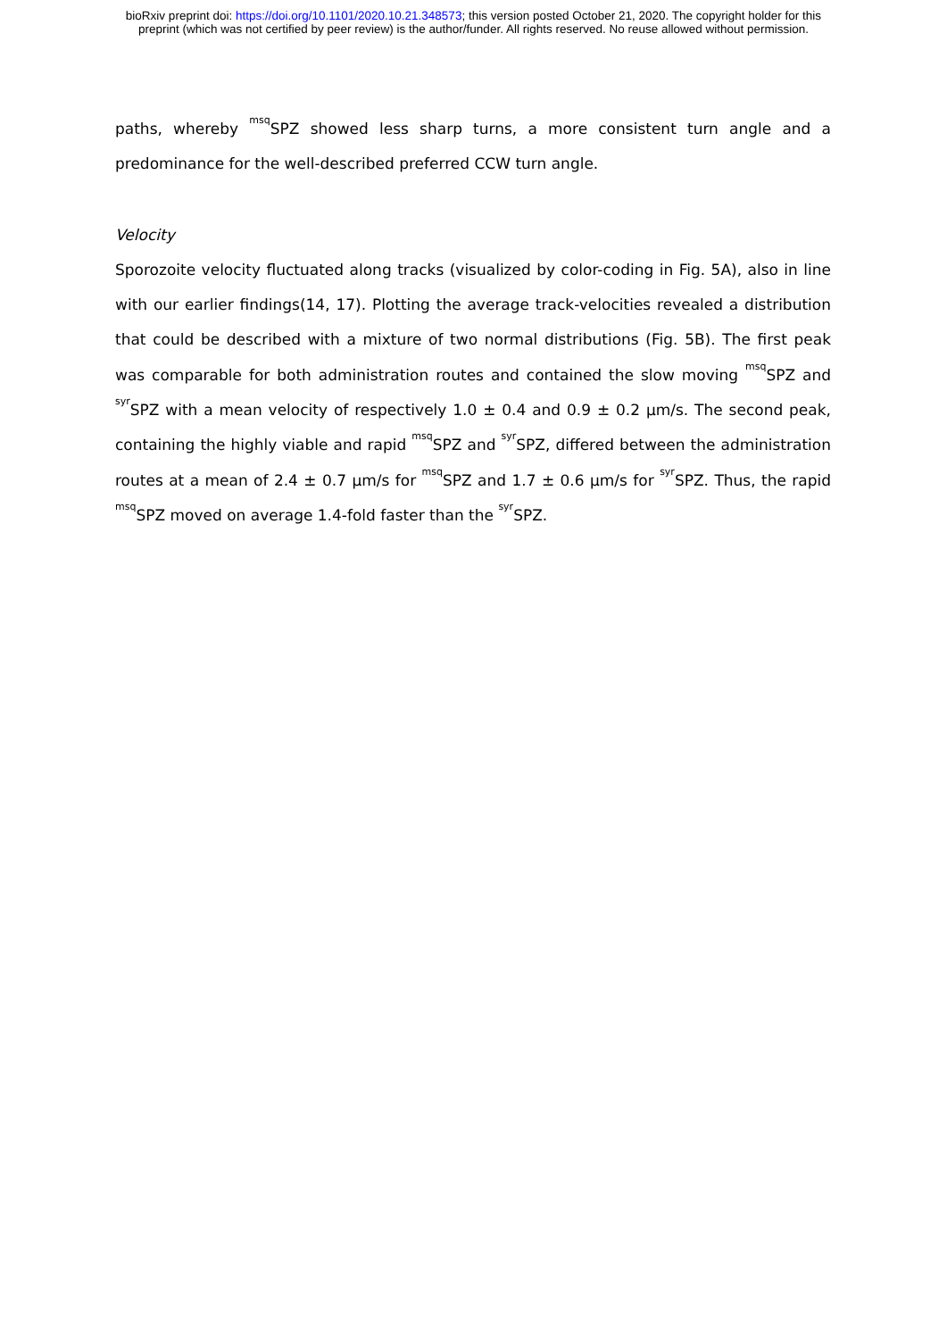bioRxiv preprint doi: https://doi.org/10.1101/2020.10.21.348573; this version posted October 21, 2020. The copyright holder for this
preprint (which was not certified by peer review) is the author/funder. All rights reserved. No reuse allowed without permission.
paths, whereby <sup>msq</sup>SPZ showed less sharp turns, a more consistent turn angle and a predominance for the well-described preferred CCW turn angle.
Velocity
Sporozoite velocity fluctuated along tracks (visualized by color-coding in Fig. 5A), also in line with our earlier findings(14, 17). Plotting the average track-velocities revealed a distribution that could be described with a mixture of two normal distributions (Fig. 5B). The first peak was comparable for both administration routes and contained the slow moving <sup>msq</sup>SPZ and <sup>syr</sup>SPZ with a mean velocity of respectively 1.0 ± 0.4 and 0.9 ± 0.2 µm/s. The second peak, containing the highly viable and rapid <sup>msq</sup>SPZ and <sup>syr</sup>SPZ, differed between the administration routes at a mean of 2.4 ± 0.7 µm/s for <sup>msq</sup>SPZ and 1.7 ± 0.6 µm/s for <sup>syr</sup>SPZ. Thus, the rapid <sup>msq</sup>SPZ moved on average 1.4-fold faster than the <sup>syr</sup>SPZ.